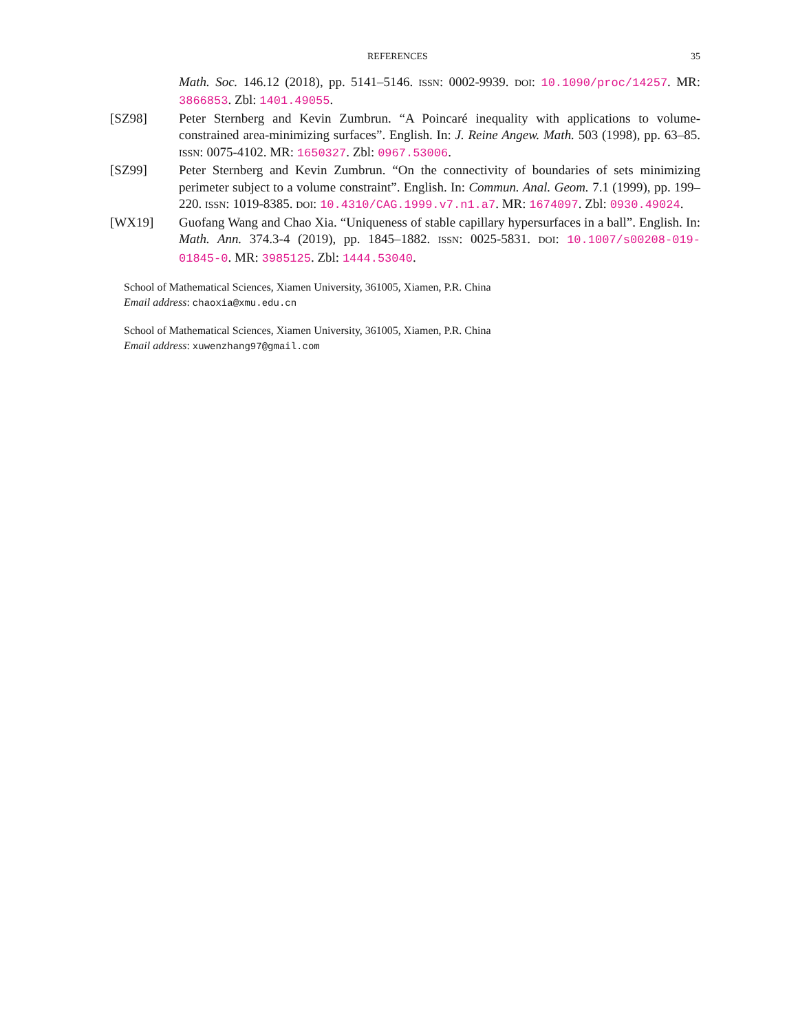REFERENCES 35
Math. Soc. 146.12 (2018), pp. 5141–5146. ISSN: 0002-9939. DOI: 10.1090/proc/14257. MR: 3866853. Zbl: 1401.49055.
[SZ98] Peter Sternberg and Kevin Zumbrun. “A Poincaré inequality with applications to volume-constrained area-minimizing surfaces”. English. In: J. Reine Angew. Math. 503 (1998), pp. 63–85. ISSN: 0075-4102. MR: 1650327. Zbl: 0967.53006.
[SZ99] Peter Sternberg and Kevin Zumbrun. “On the connectivity of boundaries of sets minimizing perimeter subject to a volume constraint”. English. In: Commun. Anal. Geom. 7.1 (1999), pp. 199–220. ISSN: 1019-8385. DOI: 10.4310/CAG.1999.v7.n1.a7. MR: 1674097. Zbl: 0930.49024.
[WX19] Guofang Wang and Chao Xia. “Uniqueness of stable capillary hypersurfaces in a ball”. English. In: Math. Ann. 374.3-4 (2019), pp. 1845–1882. ISSN: 0025-5831. DOI: 10.1007/s00208-019-01845-0. MR: 3985125. Zbl: 1444.53040.
School of Mathematical Sciences, Xiamen University, 361005, Xiamen, P.R. China
Email address: chaoxia@xmu.edu.cn
School of Mathematical Sciences, Xiamen University, 361005, Xiamen, P.R. China
Email address: xuwenzhang97@gmail.com